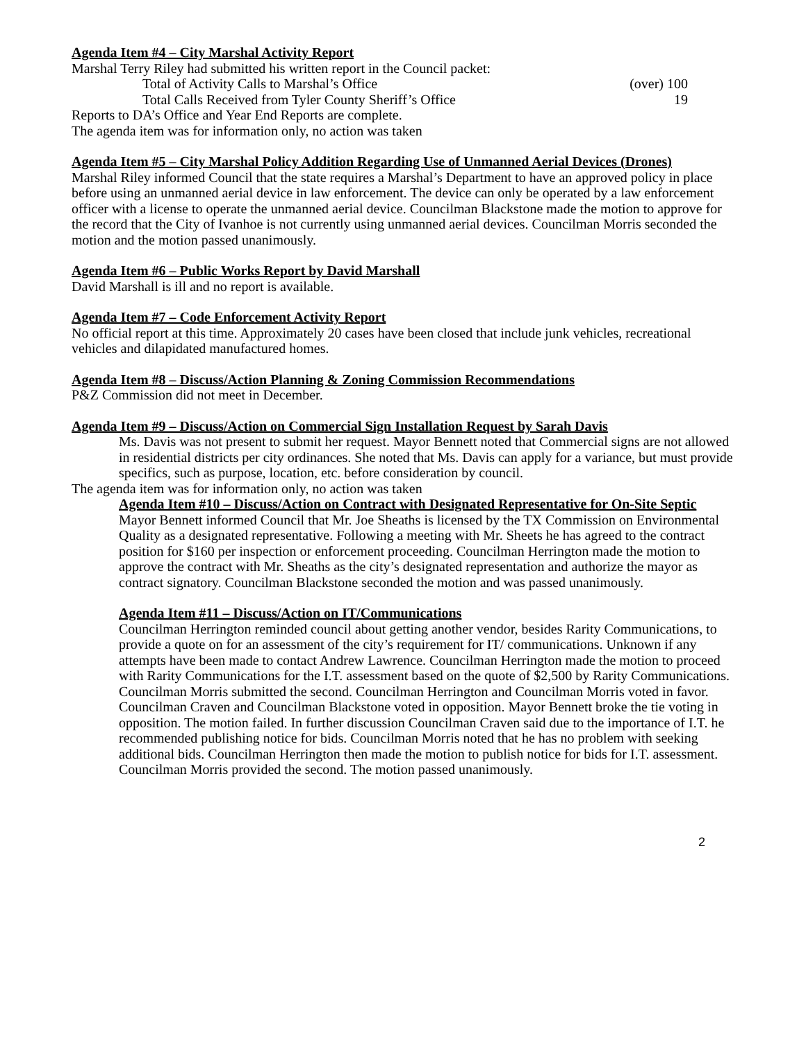Agenda Item #4 – City Marshal Activity Report
Marshal Terry Riley had submitted his written report in the Council packet:
Total of Activity Calls to Marshal’s Office (over) 100
Total Calls Received from Tyler County Sheriff’s Office 19
Reports to DA’s Office and Year End Reports are complete.
The agenda item was for information only, no action was taken
Agenda Item #5 – City Marshal Policy Addition Regarding Use of Unmanned Aerial Devices (Drones)
Marshal Riley informed Council that the state requires a Marshal’s Department to have an approved policy in place before using an unmanned aerial device in law enforcement. The device can only be operated by a law enforcement officer with a license to operate the unmanned aerial device. Councilman Blackstone made the motion to approve for the record that the City of Ivanhoe is not currently using unmanned aerial devices. Councilman Morris seconded the motion and the motion passed unanimously.
Agenda Item #6 – Public Works Report by David Marshall
David Marshall is ill and no report is available.
Agenda Item #7 – Code Enforcement Activity Report
No official report at this time. Approximately 20 cases have been closed that include junk vehicles, recreational vehicles and dilapidated manufactured homes.
Agenda Item #8 – Discuss/Action Planning & Zoning Commission Recommendations
P&Z Commission did not meet in December.
Agenda Item #9 – Discuss/Action on Commercial Sign Installation Request by Sarah Davis
Ms. Davis was not present to submit her request. Mayor Bennett noted that Commercial signs are not allowed in residential districts per city ordinances. She noted that Ms. Davis can apply for a variance, but must provide specifics, such as purpose, location, etc. before consideration by council.
The agenda item was for information only, no action was taken
Agenda Item #10 – Discuss/Action on Contract with Designated Representative for On-Site Septic
Mayor Bennett informed Council that Mr. Joe Sheaths is licensed by the TX Commission on Environmental Quality as a designated representative. Following a meeting with Mr. Sheets he has agreed to the contract position for $160 per inspection or enforcement proceeding. Councilman Herrington made the motion to approve the contract with Mr. Sheaths as the city’s designated representation and authorize the mayor as contract signatory. Councilman Blackstone seconded the motion and was passed unanimously.
Agenda Item #11 – Discuss/Action on IT/Communications
Councilman Herrington reminded council about getting another vendor, besides Rarity Communications, to provide a quote on for an assessment of the city’s requirement for IT/ communications. Unknown if any attempts have been made to contact Andrew Lawrence. Councilman Herrington made the motion to proceed with Rarity Communications for the I.T. assessment based on the quote of $2,500 by Rarity Communications. Councilman Morris submitted the second. Councilman Herrington and Councilman Morris voted in favor. Councilman Craven and Councilman Blackstone voted in opposition. Mayor Bennett broke the tie voting in opposition. The motion failed. In further discussion Councilman Craven said due to the importance of I.T. he recommended publishing notice for bids. Councilman Morris noted that he has no problem with seeking additional bids. Councilman Herrington then made the motion to publish notice for bids for I.T. assessment. Councilman Morris provided the second. The motion passed unanimously.
2